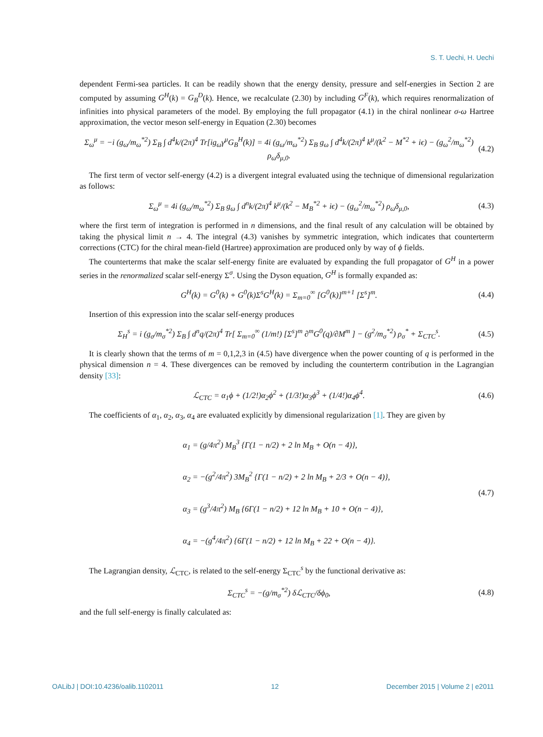S. T. Uechi, H. Uechi
dependent Fermi-sea particles. It can be readily shown that the energy density, pressure and self-energies in Section 2 are computed by assuming G<sup>H</sup>(k) = G<sub>B</sub><sup>D</sup>(k). Hence, we recalculate (2.30) by including G<sup>F</sup>(k), which requires renormalization of infinities into physical parameters of the model. By employing the full propagator (4.1) in the chiral nonlinear σ-ω Hartree approximation, the vector meson self-energy in Equation (2.30) becomes
Σ<sub>ω</sub><sup>μ</sup> = −i (g<sub>ω</sub>/m<sub>ω</sub><sup>*2</sup>) Σ<sub>B</sub> ∫ d<sup>4</sup>k/(2π)<sup>4</sup> Tr[ig<sub>ω</sub>γ<sup>μ</sup>G<sub>B</sub><sup>H</sup>(k)] = 4i (g<sub>ω</sub>/m<sub>ω</sub><sup>*2</sup>) Σ<sub>B</sub> g<sub>ω</sub> ∫ d<sup>4</sup>k/(2π)<sup>4</sup> k<sup>μ</sup>/(k<sup>2</sup> − M<sup>*2</sup> + iϵ) − (g<sub>ω</sub><sup>2</sup>/m<sub>ω</sub><sup>*2</sup>) ρ<sub>ω</sub>δ<sub>μ,0</sub>. (4.2)
The first term of vector self-energy (4.2) is a divergent integral evaluated using the technique of dimensional regularization as follows:
Σ<sub>ω</sub><sup>μ</sup> = 4i (g<sub>ω</sub>/m<sub>ω</sub><sup>*2</sup>) Σ<sub>B</sub> g<sub>ω</sub> ∫ d<sup>n</sup>k/(2π)<sup>4</sup> k<sup>μ</sup>/(k<sup>2</sup> − M<sub>B</sub><sup>*2</sup> + iϵ) − (g<sub>ω</sub><sup>2</sup>/m<sub>ω</sub><sup>*2</sup>) ρ<sub>ω</sub>δ<sub>μ,0</sub>, (4.3)
where the first term of integration is performed in n dimensions, and the final result of any calculation will be obtained by taking the physical limit n → 4. The integral (4.3) vanishes by symmetric integration, which indicates that counterterm corrections (CTC) for the chiral mean-field (Hartree) approximation are produced only by way of ϕ fields.
The counterterms that make the scalar self-energy finite are evaluated by expanding the full propagator of G<sup>H</sup> in a power series in the renormalized scalar self-energy Σ<sup>σ</sup>. Using the Dyson equation, G<sup>H</sup> is formally expanded as:
G<sup>H</sup>(k) = G<sup>0</sup>(k) + G<sup>0</sup>(k)Σ<sup>s</sup>G<sup>H</sup>(k) = Σ<sub>m=0</sub><sup>∞</sup> [G<sup>0</sup>(k)]<sup>m+1</sup> [Σ<sup>s</sup>]<sup>m</sup>. (4.4)
Insertion of this expression into the scalar self-energy produces
Σ<sub>H</sub><sup>s</sup> = i (g<sub>σ</sub>/m<sub>σ</sub><sup>*2</sup>) Σ<sub>B</sub> ∫ d<sup>n</sup>q/(2π)<sup>4</sup> Tr[ Σ<sub>m=0</sub><sup>∞</sup> (1/m!) [Σ<sup>s</sup>]<sup>m</sup> ∂<sup>m</sup>G<sup>0</sup>(q)/∂M<sup>m</sup> ] − (g<sup>2</sup>/m<sub>σ</sub><sup>*2</sup>) ρ<sub>σ</sub><sup>*</sup> + Σ<sub>CTC</sub><sup>s</sup>. (4.5)
It is clearly shown that the terms of m = 0,1,2,3 in (4.5) have divergence when the power counting of q is performed in the physical dimension n = 4. These divergences can be removed by including the counterterm contribution in the Lagrangian density [33]:
ℒ<sub>CTC</sub> = α<sub>1</sub>ϕ + (1/2!)α<sub>2</sub>ϕ<sup>2</sup> + (1/3!)α<sub>3</sub>ϕ<sup>3</sup> + (1/4!)α<sub>4</sub>ϕ<sup>4</sup>. (4.6)
The coefficients of α<sub>1</sub>, α<sub>2</sub>, α<sub>3</sub>, α<sub>4</sub> are evaluated explicitly by dimensional regularization [1]. They are given by
α<sub>1</sub> = (g/4π<sup>2</sup>) M<sub>B</sub><sup>3</sup> {Γ(1 − n/2) + 2 ln M<sub>B</sub> + O(n − 4)},
α<sub>2</sub> = −(g<sup>2</sup>/4π<sup>2</sup>) 3M<sub>B</sub><sup>2</sup> {Γ(1 − n/2) + 2 ln M<sub>B</sub> + 2/3 + O(n − 4)},
α<sub>3</sub> = (g<sup>3</sup>/4π<sup>2</sup>) M<sub>B</sub> {6Γ(1 − n/2) + 12 ln M<sub>B</sub> + 10 + O(n − 4)},
α<sub>4</sub> = −(g<sup>4</sup>/4π<sup>2</sup>) {6Γ(1 − n/2) + 12 ln M<sub>B</sub> + 22 + O(n − 4)}. (4.7)
The Lagrangian density, ℒ<sub>CTC</sub>, is related to the self-energy Σ<sub>CTC</sub><sup>s</sup> by the functional derivative as:
Σ<sub>CTC</sub><sup>s</sup> = −(g/m<sub>σ</sub><sup>*2</sup>) δℒ<sub>CTC</sub>/δϕ<sub>0</sub>, (4.8)
and the full self-energy is finally calculated as:
OALibJ | DOI:10.4236/oalib.1102011 12 December 2015 | Volume 2 | e2011